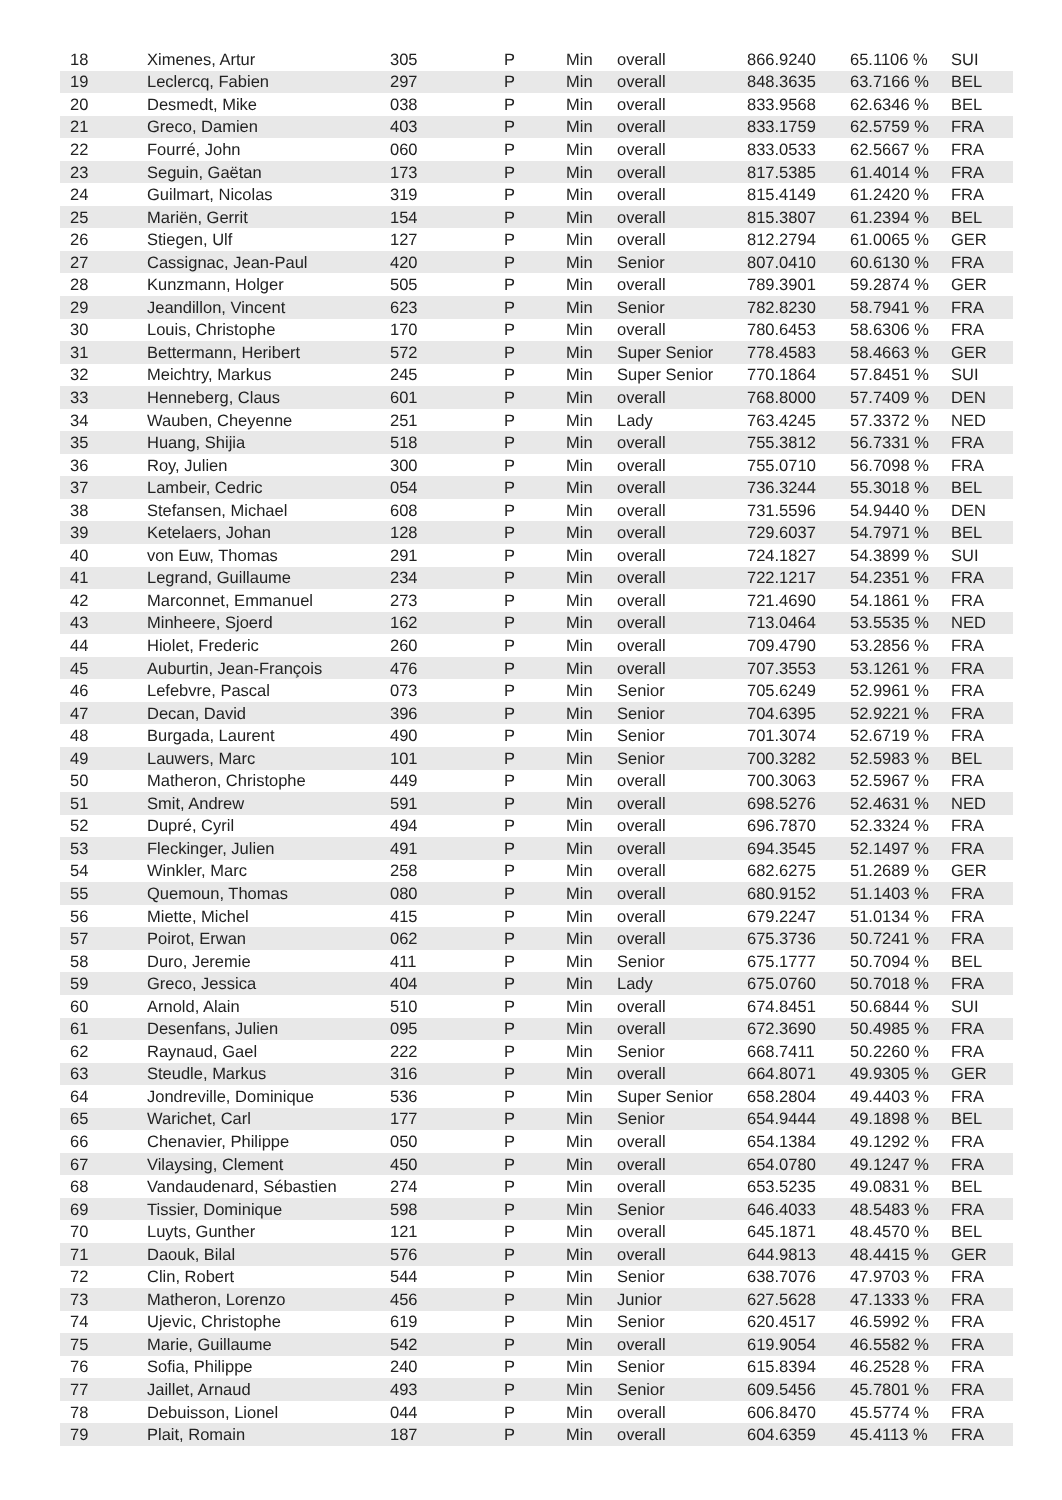| 18 | Ximenes, Artur | 305 | P | Min | overall | 866.9240 | 65.1106 % | SUI |
| 19 | Leclercq, Fabien | 297 | P | Min | overall | 848.3635 | 63.7166 % | BEL |
| 20 | Desmedt, Mike | 038 | P | Min | overall | 833.9568 | 62.6346 % | BEL |
| 21 | Greco, Damien | 403 | P | Min | overall | 833.1759 | 62.5759 % | FRA |
| 22 | Fourré, John | 060 | P | Min | overall | 833.0533 | 62.5667 % | FRA |
| 23 | Seguin, Gaëtan | 173 | P | Min | overall | 817.5385 | 61.4014 % | FRA |
| 24 | Guilmart, Nicolas | 319 | P | Min | overall | 815.4149 | 61.2420 % | FRA |
| 25 | Mariën, Gerrit | 154 | P | Min | overall | 815.3807 | 61.2394 % | BEL |
| 26 | Stiegen, Ulf | 127 | P | Min | overall | 812.2794 | 61.0065 % | GER |
| 27 | Cassignac, Jean-Paul | 420 | P | Min | Senior | 807.0410 | 60.6130 % | FRA |
| 28 | Kunzmann, Holger | 505 | P | Min | overall | 789.3901 | 59.2874 % | GER |
| 29 | Jeandillon, Vincent | 623 | P | Min | Senior | 782.8230 | 58.7941 % | FRA |
| 30 | Louis, Christophe | 170 | P | Min | overall | 780.6453 | 58.6306 % | FRA |
| 31 | Bettermann, Heribert | 572 | P | Min | Super Senior | 778.4583 | 58.4663 % | GER |
| 32 | Meichtry, Markus | 245 | P | Min | Super Senior | 770.1864 | 57.8451 % | SUI |
| 33 | Henneberg, Claus | 601 | P | Min | overall | 768.8000 | 57.7409 % | DEN |
| 34 | Wauben, Cheyenne | 251 | P | Min | Lady | 763.4245 | 57.3372 % | NED |
| 35 | Huang, Shijia | 518 | P | Min | overall | 755.3812 | 56.7331 % | FRA |
| 36 | Roy, Julien | 300 | P | Min | overall | 755.0710 | 56.7098 % | FRA |
| 37 | Lambeir, Cedric | 054 | P | Min | overall | 736.3244 | 55.3018 % | BEL |
| 38 | Stefansen, Michael | 608 | P | Min | overall | 731.5596 | 54.9440 % | DEN |
| 39 | Ketelaers, Johan | 128 | P | Min | overall | 729.6037 | 54.7971 % | BEL |
| 40 | von Euw, Thomas | 291 | P | Min | overall | 724.1827 | 54.3899 % | SUI |
| 41 | Legrand, Guillaume | 234 | P | Min | overall | 722.1217 | 54.2351 % | FRA |
| 42 | Marconnet, Emmanuel | 273 | P | Min | overall | 721.4690 | 54.1861 % | FRA |
| 43 | Minheere, Sjoerd | 162 | P | Min | overall | 713.0464 | 53.5535 % | NED |
| 44 | Hiolet, Frederic | 260 | P | Min | overall | 709.4790 | 53.2856 % | FRA |
| 45 | Auburtin, Jean-François | 476 | P | Min | overall | 707.3553 | 53.1261 % | FRA |
| 46 | Lefebvre, Pascal | 073 | P | Min | Senior | 705.6249 | 52.9961 % | FRA |
| 47 | Decan, David | 396 | P | Min | Senior | 704.6395 | 52.9221 % | FRA |
| 48 | Burgada, Laurent | 490 | P | Min | Senior | 701.3074 | 52.6719 % | FRA |
| 49 | Lauwers, Marc | 101 | P | Min | Senior | 700.3282 | 52.5983 % | BEL |
| 50 | Matheron, Christophe | 449 | P | Min | overall | 700.3063 | 52.5967 % | FRA |
| 51 | Smit, Andrew | 591 | P | Min | overall | 698.5276 | 52.4631 % | NED |
| 52 | Dupré, Cyril | 494 | P | Min | overall | 696.7870 | 52.3324 % | FRA |
| 53 | Fleckinger, Julien | 491 | P | Min | overall | 694.3545 | 52.1497 % | FRA |
| 54 | Winkler, Marc | 258 | P | Min | overall | 682.6275 | 51.2689 % | GER |
| 55 | Quemoun, Thomas | 080 | P | Min | overall | 680.9152 | 51.1403 % | FRA |
| 56 | Miette, Michel | 415 | P | Min | overall | 679.2247 | 51.0134 % | FRA |
| 57 | Poirot, Erwan | 062 | P | Min | overall | 675.3736 | 50.7241 % | FRA |
| 58 | Duro, Jeremie | 411 | P | Min | Senior | 675.1777 | 50.7094 % | BEL |
| 59 | Greco, Jessica | 404 | P | Min | Lady | 675.0760 | 50.7018 % | FRA |
| 60 | Arnold, Alain | 510 | P | Min | overall | 674.8451 | 50.6844 % | SUI |
| 61 | Desenfans, Julien | 095 | P | Min | overall | 672.3690 | 50.4985 % | FRA |
| 62 | Raynaud, Gael | 222 | P | Min | Senior | 668.7411 | 50.2260 % | FRA |
| 63 | Steudle, Markus | 316 | P | Min | overall | 664.8071 | 49.9305 % | GER |
| 64 | Jondreville, Dominique | 536 | P | Min | Super Senior | 658.2804 | 49.4403 % | FRA |
| 65 | Warichet, Carl | 177 | P | Min | Senior | 654.9444 | 49.1898 % | BEL |
| 66 | Chenavier, Philippe | 050 | P | Min | overall | 654.1384 | 49.1292 % | FRA |
| 67 | Vilaysing, Clement | 450 | P | Min | overall | 654.0780 | 49.1247 % | FRA |
| 68 | Vandaudenard, Sébastien | 274 | P | Min | overall | 653.5235 | 49.0831 % | BEL |
| 69 | Tissier, Dominique | 598 | P | Min | Senior | 646.4033 | 48.5483 % | FRA |
| 70 | Luyts, Gunther | 121 | P | Min | overall | 645.1871 | 48.4570 % | BEL |
| 71 | Daouk, Bilal | 576 | P | Min | overall | 644.9813 | 48.4415 % | GER |
| 72 | Clin, Robert | 544 | P | Min | Senior | 638.7076 | 47.9703 % | FRA |
| 73 | Matheron, Lorenzo | 456 | P | Min | Junior | 627.5628 | 47.1333 % | FRA |
| 74 | Ujevic, Christophe | 619 | P | Min | Senior | 620.4517 | 46.5992 % | FRA |
| 75 | Marie, Guillaume | 542 | P | Min | overall | 619.9054 | 46.5582 % | FRA |
| 76 | Sofia, Philippe | 240 | P | Min | Senior | 615.8394 | 46.2528 % | FRA |
| 77 | Jaillet, Arnaud | 493 | P | Min | Senior | 609.5456 | 45.7801 % | FRA |
| 78 | Debuisson, Lionel | 044 | P | Min | overall | 606.8470 | 45.5774 % | FRA |
| 79 | Plait, Romain | 187 | P | Min | overall | 604.6359 | 45.4113 % | FRA |